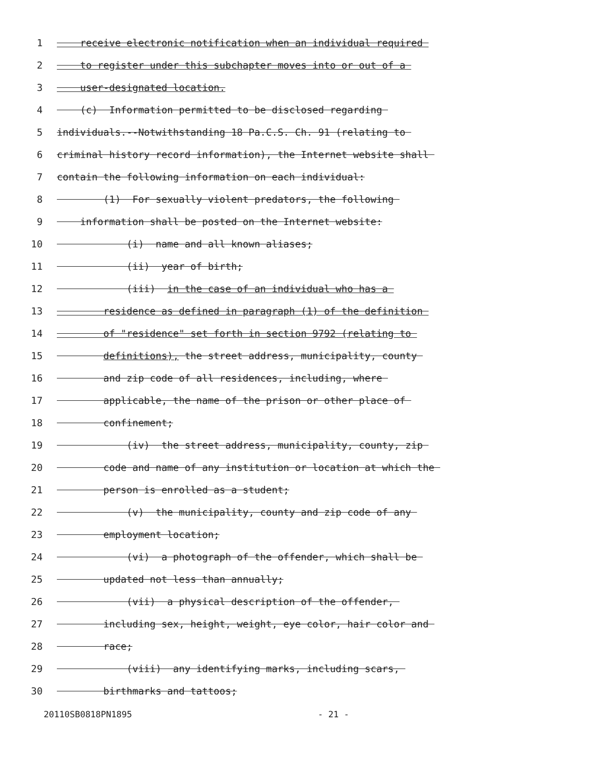1 receive electronic notification when an individual required
2 to register under this subchapter moves into or out of a
3 user-designated location.
4 (c) Information permitted to be disclosed regarding
5 individuals.--Notwithstanding 18 Pa.C.S. Ch. 91 (relating to
6 criminal history record information), the Internet website shall
7 contain the following information on each individual:
8 (1) For sexually violent predators, the following
9 information shall be posted on the Internet website:
10 (i) name and all known aliases;
11 (ii) year of birth;
12 (iii) in the case of an individual who has a
13 residence as defined in paragraph (1) of the definition
14 of "residence" set forth in section 9792 (relating to
15 definitions), the street address, municipality, county
16 and zip code of all residences, including, where
17 applicable, the name of the prison or other place of
18 confinement;
19 (iv) the street address, municipality, county, zip
20 code and name of any institution or location at which the
21 person is enrolled as a student;
22 (v) the municipality, county and zip code of any
23 employment location;
24 (vi) a photograph of the offender, which shall be
25 updated not less than annually;
26 (vii) a physical description of the offender,
27 including sex, height, weight, eye color, hair color and
28 race;
29 (viii) any identifying marks, including scars,
30 birthmarks and tattoos;
20110SB0818PN1895 - 21 -